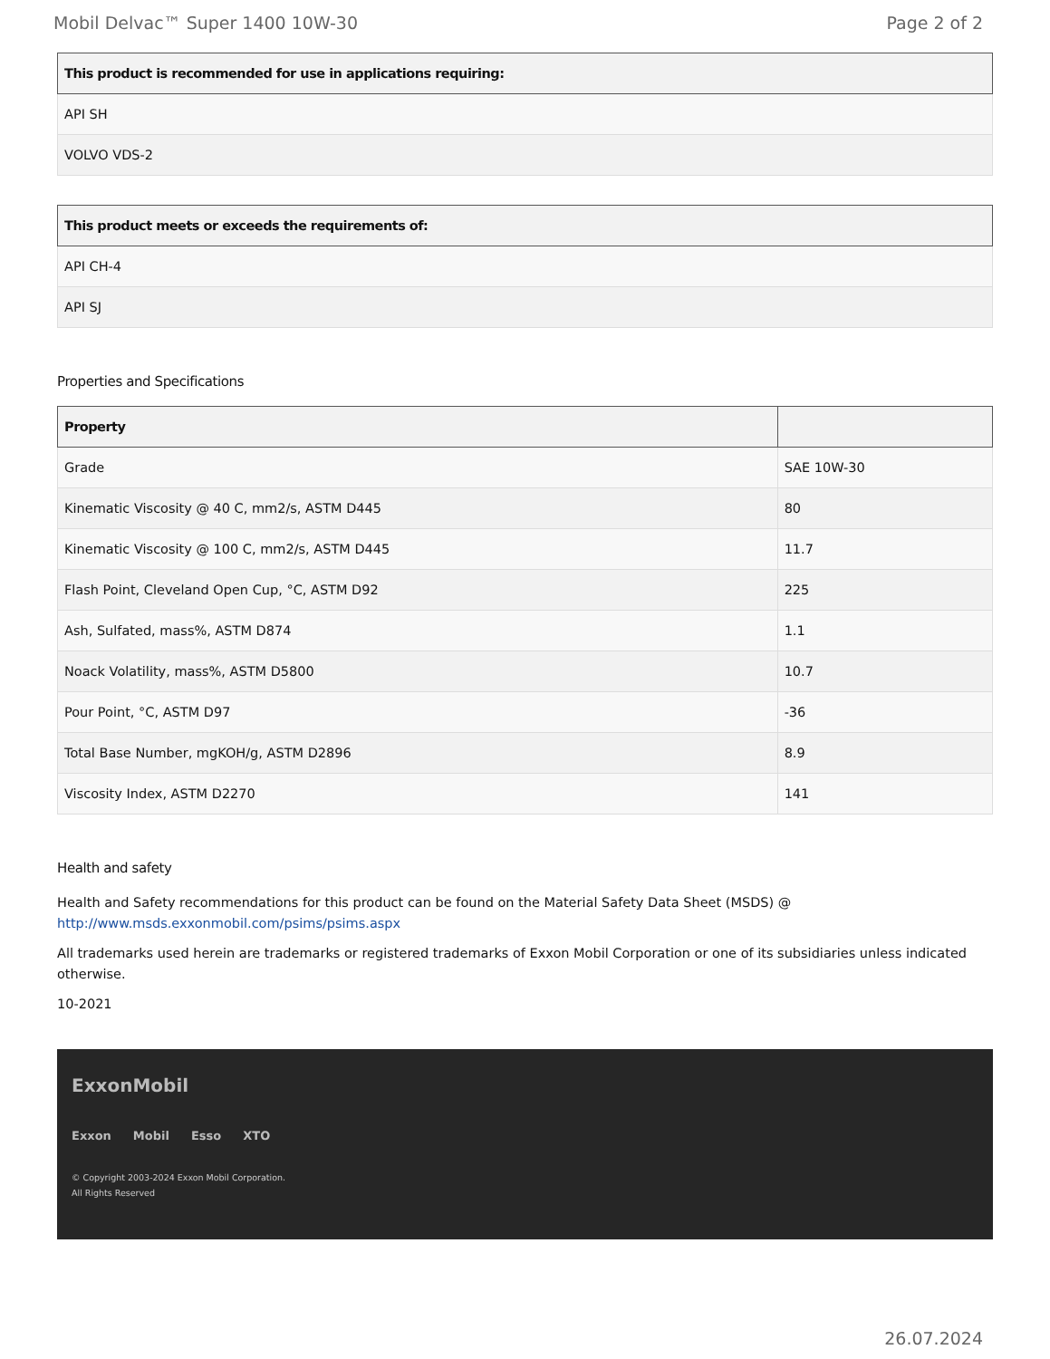Mobil Delvac™ Super 1400 10W-30 Page 2 of 2
| This product is recommended for use in applications requiring: |
| --- |
| API SH |
| VOLVO VDS-2 |
| This product meets or exceeds the requirements of: |
| --- |
| API CH-4 |
| API SJ |
Properties and Specifications
| Property | |
| --- | --- |
| Grade | SAE 10W-30 |
| Kinematic Viscosity @ 40 C, mm2/s, ASTM D445 | 80 |
| Kinematic Viscosity @ 100 C, mm2/s, ASTM D445 | 11.7 |
| Flash Point, Cleveland Open Cup, °C, ASTM D92 | 225 |
| Ash, Sulfated, mass%, ASTM D874 | 1.1 |
| Noack Volatility, mass%, ASTM D5800 | 10.7 |
| Pour Point, °C, ASTM D97 | -36 |
| Total Base Number, mgKOH/g, ASTM D2896 | 8.9 |
| Viscosity Index, ASTM D2270 | 141 |
Health and safety
Health and Safety recommendations for this product can be found on the Material Safety Data Sheet (MSDS) @ http://www.msds.exxonmobil.com/psims/psims.aspx
All trademarks used herein are trademarks or registered trademarks of Exxon Mobil Corporation or one of its subsidiaries unless indicated otherwise.
10-2021
ExxonMobil
Exxon Mobil Esso XTO
© Copyright 2003-2024 Exxon Mobil Corporation. All Rights Reserved
26.07.2024